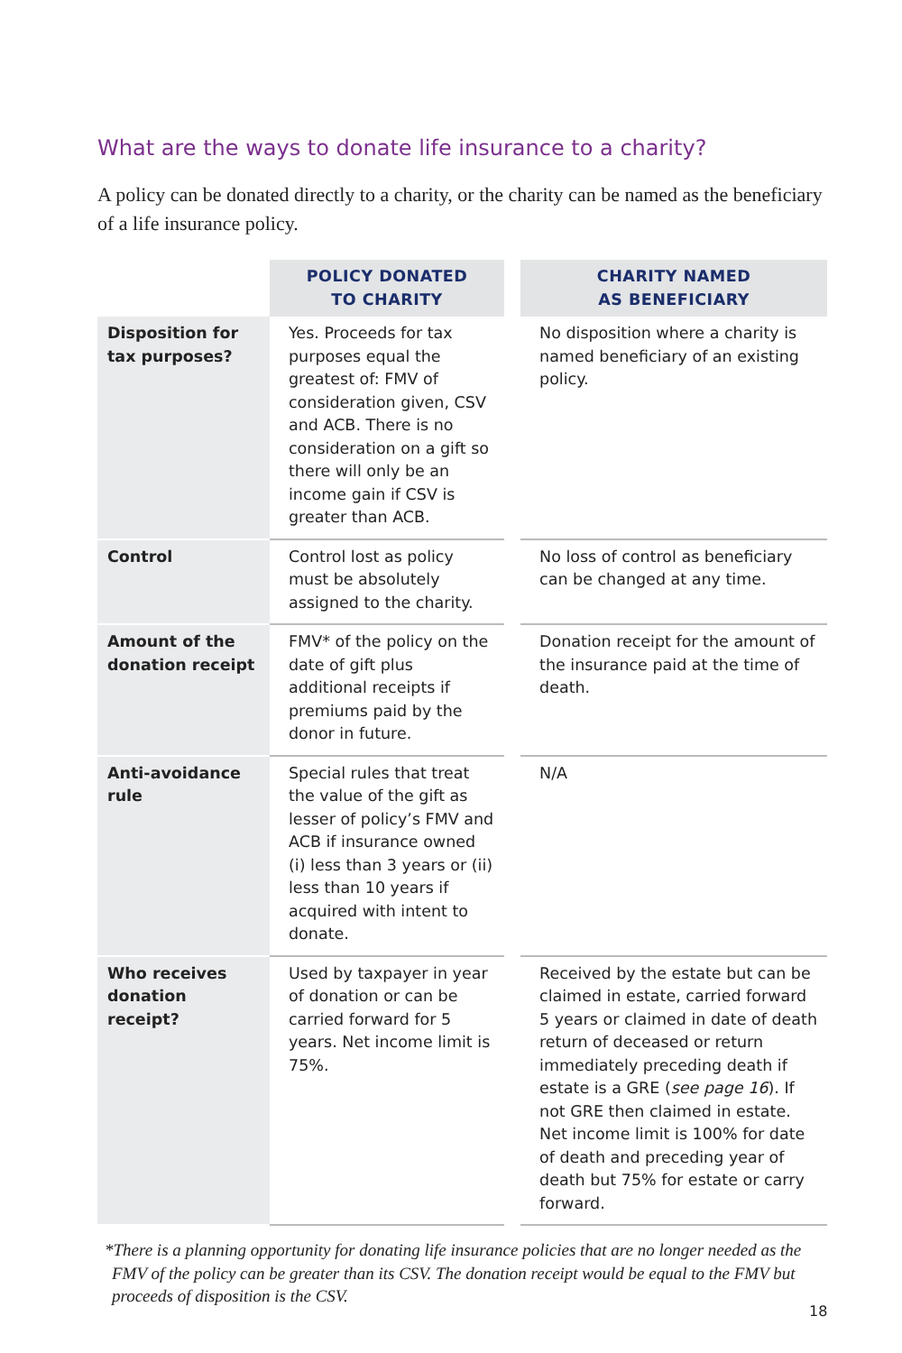What are the ways to donate life insurance to a charity?
A policy can be donated directly to a charity, or the charity can be named as the beneficiary of a life insurance policy.
| | POLICY DONATED TO CHARITY | | CHARITY NAMED AS BENEFICIARY |
| --- | --- | --- | --- |
| Disposition for tax purposes? | Yes. Proceeds for tax purposes equal the greatest of: FMV of consideration given, CSV and ACB. There is no consideration on a gift so there will only be an income gain if CSV is greater than ACB. | | No disposition where a charity is named beneficiary of an existing policy. |
| Control | Control lost as policy must be absolutely assigned to the charity. | | No loss of control as beneficiary can be changed at any time. |
| Amount of the donation receipt | FMV* of the policy on the date of gift plus additional receipts if premiums paid by the donor in future. | | Donation receipt for the amount of the insurance paid at the time of death. |
| Anti-avoidance rule | Special rules that treat the value of the gift as lesser of policy’s FMV and ACB if insurance owned (i) less than 3 years or (ii) less than 10 years if acquired with intent to donate. | | N/A |
| Who receives donation receipt? | Used by taxpayer in year of donation or can be carried forward for 5 years. Net income limit is 75%. | | Received by the estate but can be claimed in estate, carried forward 5 years or claimed in date of death return of deceased or return immediately preceding death if estate is a GRE ( see page 16 ). If not GRE then claimed in estate. Net income limit is 100% for date of death and preceding year of death but 75% for estate or carry forward. |
*There is a planning opportunity for donating life insurance policies that are no longer needed as the FMV of the policy can be greater than its CSV. The donation receipt would be equal to the FMV but proceeds of disposition is the CSV.
18